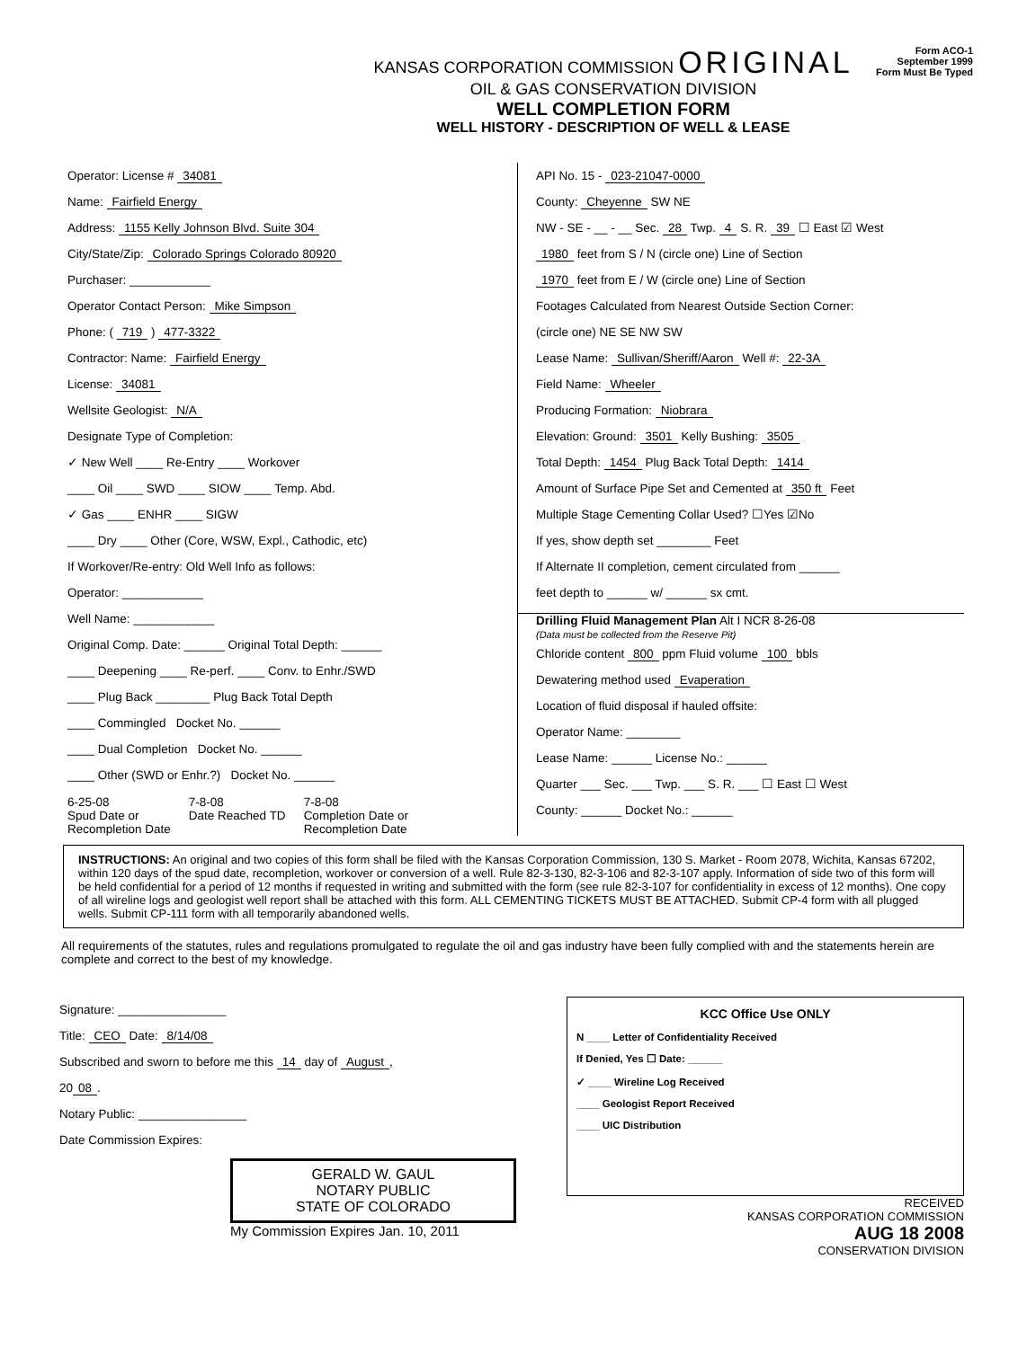KANSAS CORPORATION COMMISSION ORIGINAL
OIL & GAS CONSERVATION DIVISION
WELL COMPLETION FORM
WELL HISTORY - DESCRIPTION OF WELL & LEASE
Form ACO-1
September 1999
Form Must Be Typed
Operator: License # 34081
Name: Fairfield Energy
Address: 1155 Kelly Johnson Blvd. Suite 304
City/State/Zip: Colorado Springs Colorado 80920
Purchaser: ____________
Operator Contact Person: Mike Simpson
Phone: ( 719 ) 477-3322
Contractor: Name: Fairfield Energy
License: 34081
Wellsite Geologist: N/A
Designate Type of Completion:
✓ New Well ____ Re-Entry ____ Workover
____ Oil ____ SWD ____ SIOW ____ Temp. Abd.
✓ Gas ____ ENHR ____ SIGW
____ Dry ____ Other (Core, WSW, Expl., Cathodic, etc)
If Workover/Re-entry: Old Well Info as follows:
Operator: ____________
Well Name: ____________
Original Comp. Date: ______ Original Total Depth: ______
____ Deepening ____ Re-perf. ____ Conv. to Enhr./SWD
____ Plug Back ________ Plug Back Total Depth
____ Commingled Docket No. ______
____ Dual Completion Docket No. ______
____ Other (SWD or Enhr.?) Docket No. ______
6-25-08
Spud Date or
Recompletion Date
7-8-08
Date Reached TD
7-8-08
Completion Date or
Recompletion Date
API No. 15 - 023-21047-0000
County: Cheyenne SW NE
NW - SE - __ - __ Sec. 28 Twp. 4 S. R. 39 ☐ East ☑ West
1980 feet from S / N (circle one) Line of Section
1970 feet from E / W (circle one) Line of Section
Footages Calculated from Nearest Outside Section Corner:
(circle one) NE SE NW SW
Lease Name: Sullivan/Sheriff/Aaron Well #: 22-3A
Field Name: Wheeler
Producing Formation: Niobrara
Elevation: Ground: 3501 Kelly Bushing: 3505
Total Depth: 1454 Plug Back Total Depth: 1414
Amount of Surface Pipe Set and Cemented at 350 ft Feet
Multiple Stage Cementing Collar Used? ☐Yes ☑No
If yes, show depth set ________ Feet
If Alternate II completion, cement circulated from ______
feet depth to ______ w/ ______ sx cmt.
Drilling Fluid Management Plan Alt I NCR 8-26-08
(Data must be collected from the Reserve Pit)
Chloride content 800 ppm Fluid volume 100 bbls
Dewatering method used Evaperation
Location of fluid disposal if hauled offsite:
Operator Name: ________
Lease Name: ______ License No.: ______
Quarter ___ Sec. ___ Twp. ___ S. R. ___ ☐ East ☐ West
County: ______ Docket No.: ______
INSTRUCTIONS: An original and two copies of this form shall be filed with the Kansas Corporation Commission, 130 S. Market - Room 2078, Wichita, Kansas 67202, within 120 days of the spud date, recompletion, workover or conversion of a well. Rule 82-3-130, 82-3-106 and 82-3-107 apply. Information of side two of this form will be held confidential for a period of 12 months if requested in writing and submitted with the form (see rule 82-3-107 for confidentiality in excess of 12 months). One copy of all wireline logs and geologist well report shall be attached with this form. ALL CEMENTING TICKETS MUST BE ATTACHED. Submit CP-4 form with all plugged wells. Submit CP-111 form with all temporarily abandoned wells.
All requirements of the statutes, rules and regulations promulgated to regulate the oil and gas industry have been fully complied with and the statements herein are complete and correct to the best of my knowledge.
Signature: ________________
Title: CEO Date: 8/14/08
Subscribed and sworn to before me this 14 day of August,
20 08.
Notary Public: ________________
Date Commission Expires:
GERALD W. GAUL
NOTARY PUBLIC
STATE OF COLORADO
My Commission Expires Jan. 10, 2011
KCC Office Use ONLY
N ____ Letter of Confidentiality Received
If Denied, Yes ☐ Date: ______
✓ ____ Wireline Log Received
____ Geologist Report Received
____ UIC Distribution
RECEIVED
KANSAS CORPORATION COMMISSION
AUG 18 2008
CONSERVATION DIVISION